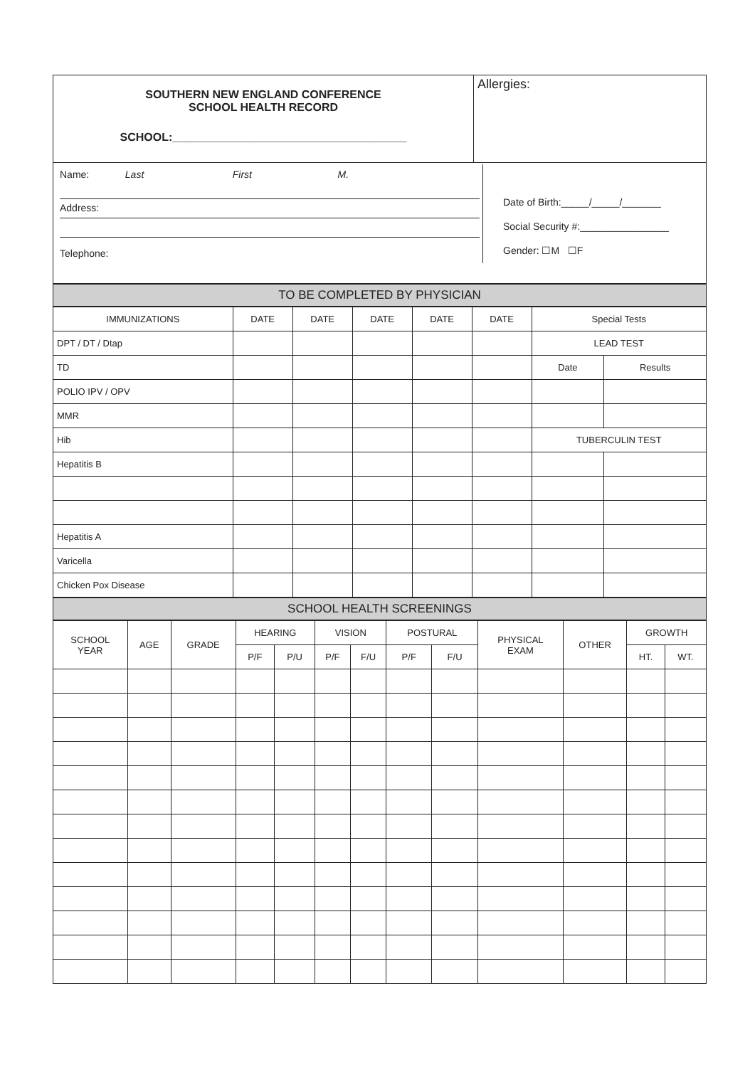| SOUTHERN NEW ENGLAND CONFERENCE SCHOOL HEALTH RECORD SCHOOL:_____________________________________ | Allergies: |
| Name: Last First M. Address: Telephone: Date of Birth:_____/_____/_______ Social Security #:________________ Gender: ☐M ☐F | |
TO BE COMPLETED BY PHYSICIAN
| IMMUNIZATIONS | DATE | DATE | DATE | DATE | DATE | Special Tests | |
| --- | --- | --- | --- | --- | --- | --- | --- |
| DPT / DT / Dtap | | | | | | LEAD TEST | |
| TD | | | | | | Date | Results |
| POLIO IPV / OPV | | | | | | | |
| MMR | | | | | | | |
| Hib | | | | | | TUBERCULIN TEST | |
| Hepatitis B | | | | | | | |
| Hepatitis A | | | | | | | |
| Varicella | | | | | | | |
| Chicken Pox Disease | | | | | | | |
SCHOOL HEALTH SCREENINGS
| SCHOOL YEAR | AGE | GRADE | HEARING | | VISION | | POSTURAL | | PHYSICAL EXAM | OTHER | GROWTH | |
| --- | --- | --- | --- | --- | --- | --- | --- | --- | --- | --- | --- | --- |
| | | | P/F | P/U | P/F | F/U | P/F | F/U | | | HT. | WT. |